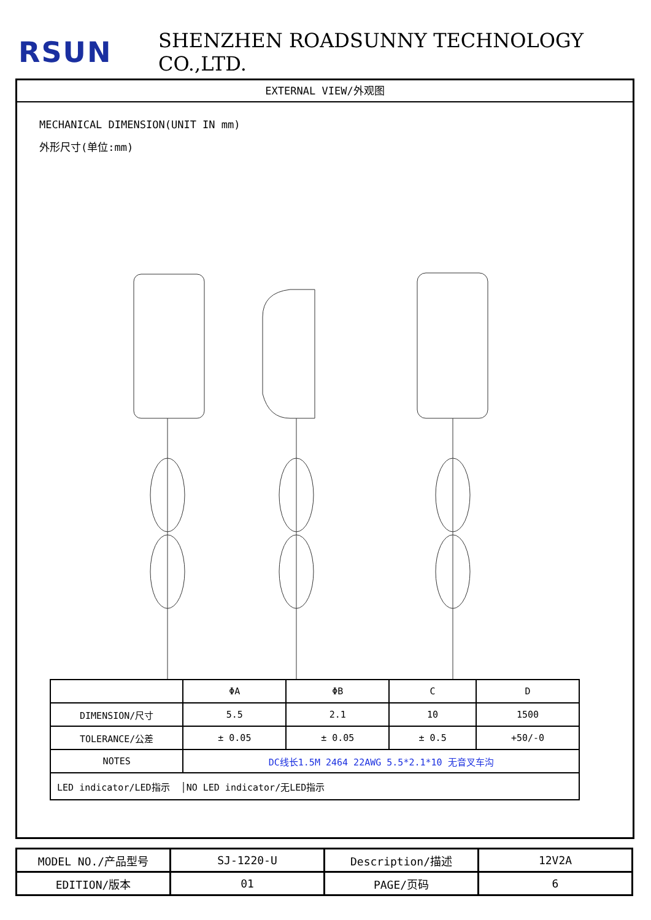RSUN
SHENZHEN ROADSUNNY TECHNOLOGY CO.,LTD.
EXTERNAL VIEW/外观图
MECHANICAL DIMENSION(UNIT IN mm)
外形尺寸(单位:mm)
| | ΦA | ΦB | C | D |
| DIMENSION/尺寸 | 5.5 | 2.1 | 10 | 1500 |
| TOLERANCE/公差 | ± 0.05 | ± 0.05 | ± 0.5 | +50/-0 |
| NOTES | DC线长1.5M 2464 22AWG 5.5*2.1*10 无音叉车沟 | | | |
| LED indicator/LED指示 │NO LED indicator/无LED指示 | | | | |
| MODEL NO./产品型号 | SJ-1220-U | Description/描述 | 12V2A |
| EDITION/版本 | 01 | PAGE/页码 | 6 |